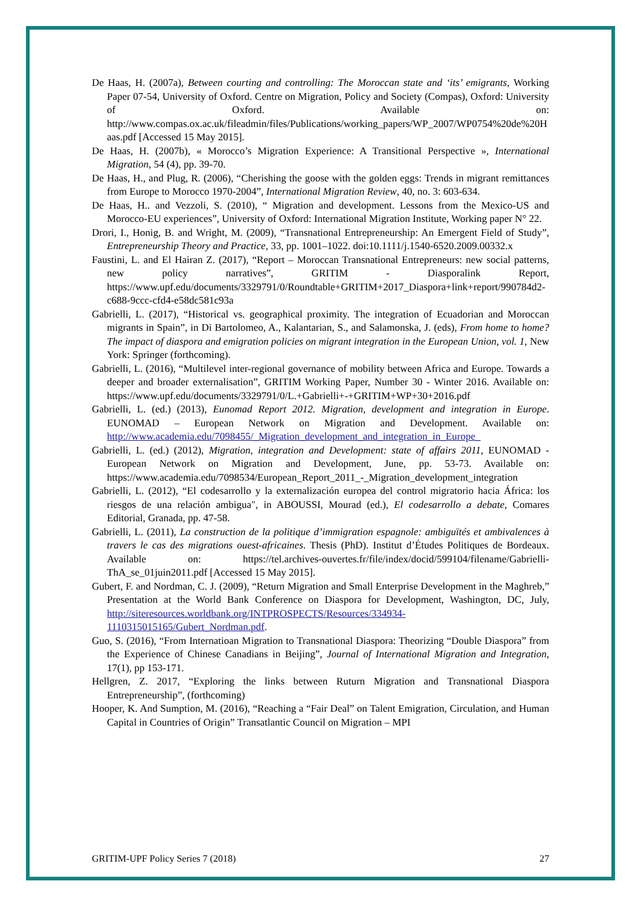De Haas, H. (2007a), Between courting and controlling: The Moroccan state and ‘its’ emigrants, Working Paper 07-54, University of Oxford. Centre on Migration, Policy and Society (Compas), Oxford: University of Oxford. Available on: http://www.compas.ox.ac.uk/fileadmin/files/Publications/working_papers/WP_2007/WP0754%20de%20Haas.pdf [Accessed 15 May 2015].
De Haas, H. (2007b), « Morocco’s Migration Experience: A Transitional Perspective », International Migration, 54 (4), pp. 39-70.
De Haas, H., and Plug, R. (2006), “Cherishing the goose with the golden eggs: Trends in migrant remittances from Europe to Morocco 1970-2004”, International Migration Review, 40, no. 3: 603-634.
De Haas, H.. and Vezzoli, S. (2010), “ Migration and development. Lessons from the Mexico-US and Morocco-EU experiences”, University of Oxford: International Migration Institute, Working paper N° 22.
Drori, I., Honig, B. and Wright, M. (2009), “Transnational Entrepreneurship: An Emergent Field of Study”, Entrepreneurship Theory and Practice, 33, pp. 1001–1022. doi:10.1111/j.1540-6520.2009.00332.x
Faustini, L. and El Hairan Z. (2017), “Report – Moroccan Transnational Entrepreneurs: new social patterns, new policy narratives”, GRITIM - Diasporalink Report, https://www.upf.edu/documents/3329791/0/Roundtable+GRITIM+2017_Diaspora+link+report/990784d2-c688-9ccc-cfd4-e58dc581c93a
Gabrielli, L. (2017), “Historical vs. geographical proximity. The integration of Ecuadorian and Moroccan migrants in Spain”, in Di Bartolomeo, A., Kalantarian, S., and Salamonska, J. (eds), From home to home? The impact of diaspora and emigration policies on migrant integration in the European Union, vol. 1, New York: Springer (forthcoming).
Gabrielli, L. (2016), “Multilevel inter-regional governance of mobility between Africa and Europe. Towards a deeper and broader externalisation”, GRITIM Working Paper, Number 30 - Winter 2016. Available on: https://www.upf.edu/documents/3329791/0/L.+Gabrielli+-+GRITIM+WP+30+2016.pdf
Gabrielli, L. (ed.) (2013), Eunomad Report 2012. Migration, development and integration in Europe. EUNOMAD – European Network on Migration and Development. Available on: http://www.academia.edu/7098455/_Migration_development_and_integration_in_Europe_
Gabrielli, L. (ed.) (2012), Migration, integration and Development: state of affairs 2011, EUNOMAD - European Network on Migration and Development, June, pp. 53-73. Available on: https://www.academia.edu/7098534/European_Report_2011_-_Migration_development_integration
Gabrielli, L. (2012), “El codesarrollo y la externalización europea del control migratorio hacia África: los riesgos de una relación ambigua", in ABOUSSI, Mourad (ed.), El codesarrollo a debate, Comares Editorial, Granada, pp. 47-58.
Gabrielli, L. (2011), La construction de la politique d’immigration espagnole: ambiguïtés et ambivalences à travers le cas des migrations ouest-africaines. Thesis (PhD). Institut d’Études Politiques de Bordeaux. Available on: https://tel.archives-ouvertes.fr/file/index/docid/599104/filename/Gabrielli-ThA_se_01juin2011.pdf [Accessed 15 May 2015].
Gubert, F. and Nordman, C. J. (2009), “Return Migration and Small Enterprise Development in the Maghreb,” Presentation at the World Bank Conference on Diaspora for Development, Washington, DC, July, http://siteresources.worldbank.org/INTPROSPECTS/Resources/334934-1110315015165/Gubert_Nordman.pdf.
Guo, S. (2016), “From Internatioan Migration to Transnational Diaspora: Theorizing “Double Diaspora” from the Experience of Chinese Canadians in Beijing”, Journal of International Migration and Integration, 17(1), pp 153-171.
Hellgren, Z. 2017, “Exploring the links between Ruturn Migration and Transnational Diaspora Entrepreneurship”, (forthcoming)
Hooper, K. And Sumption, M. (2016), “Reaching a “Fair Deal” on Talent Emigration, Circulation, and Human Capital in Countries of Origin” Transatlantic Council on Migration – MPI
GRITIM-UPF Policy Series 7 (2018) 27